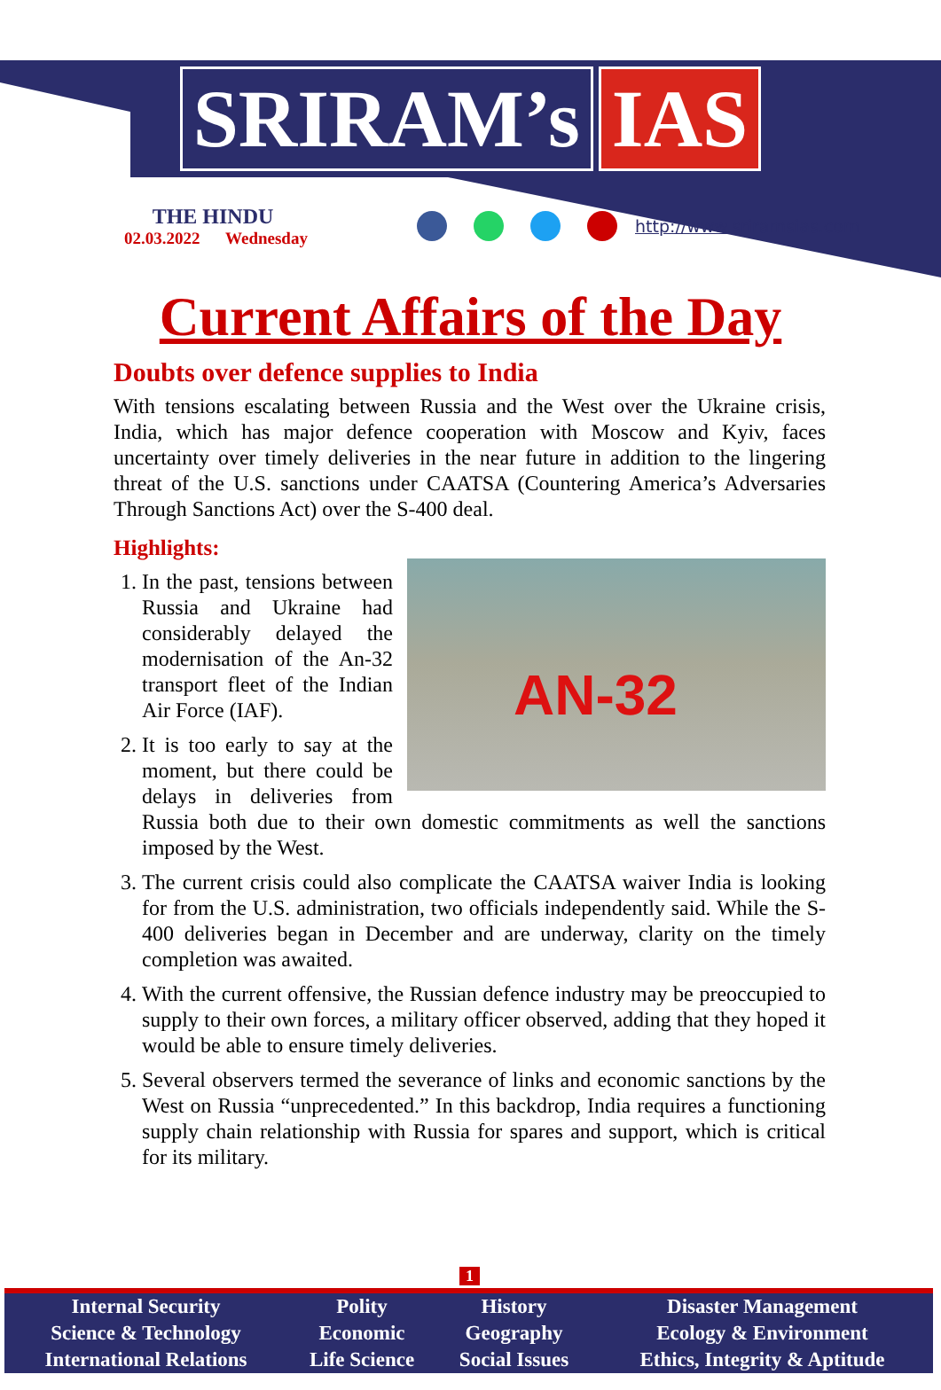SRIRAM’s IAS
THE HINDU
02.03.2022 Wednesday
http://www.sriramsias.com
Current Affairs of the Day
Doubts over defence supplies to India
With tensions escalating between Russia and the West over the Ukraine crisis, India, which has major defence cooperation with Moscow and Kyiv, faces uncertainty over timely deliveries in the near future in addition to the lingering threat of the U.S. sanctions under CAATSA (Countering America’s Adversaries Through Sanctions Act) over the S-400 deal.
Highlights:
AN-32
1. In the past, tensions between Russia and Ukraine had considerably delayed the modernisation of the An-32 transport fleet of the Indian Air Force (IAF).
2. It is too early to say at the moment, but there could be delays in deliveries from Russia both due to their own domestic commitments as well the sanctions imposed by the West.
3. The current crisis could also complicate the CAATSA waiver India is looking for from the U.S. administration, two officials independently said. While the S-400 deliveries began in December and are underway, clarity on the timely completion was awaited.
4. With the current offensive, the Russian defence industry may be preoccupied to supply to their own forces, a military officer observed, adding that they hoped it would be able to ensure timely deliveries.
5. Several observers termed the severance of links and economic sanctions by the West on Russia “unprecedented.” In this backdrop, India requires a functioning supply chain relationship with Russia for spares and support, which is critical for its military.
1
| Internal Security | Polity | History | Disaster Management |
| Science & Technology | Economic | Geography | Ecology & Environment |
| International Relations | Life Science | Social Issues | Ethics, Integrity & Aptitude |